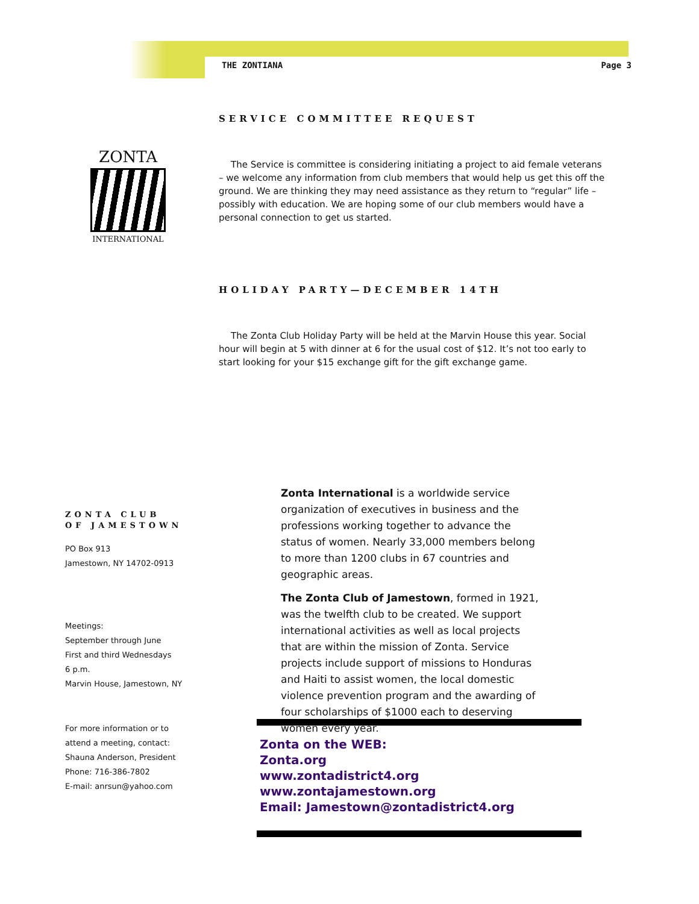THE ZONTIANA Page 3
ZONTA
INTERNATIONAL
SERVICE COMMITTEE REQUEST
The Service is committee is considering initiating a project to aid female veterans – we welcome any information from club members that would help us get this off the ground. We are thinking they may need assistance as they return to “regular” life – possibly with education. We are hoping some of our club members would have a personal connection to get us started.
HOLIDAY PARTY—DECEMBER 14TH
The Zonta Club Holiday Party will be held at the Marvin House this year. Social hour will begin at 5 with dinner at 6 for the usual cost of $12. It’s not too early to start looking for your $15 exchange gift for the gift exchange game.
ZONTA CLUB OF JAMESTOWN
PO Box 913
Jamestown, NY 14702-0913
Meetings:
September through June
First and third Wednesdays
6 p.m.
Marvin House, Jamestown, NY
For more information or to attend a meeting, contact:
Shauna Anderson, President
Phone: 716-386-7802
E-mail: anrsun@yahoo.com
Zonta International is a worldwide service organization of executives in business and the professions working together to advance the status of women. Nearly 33,000 members belong to more than 1200 clubs in 67 countries and geographic areas.
The Zonta Club of Jamestown, formed in 1921, was the twelfth club to be created. We support international activities as well as local projects that are within the mission of Zonta. Service projects include support of missions to Honduras and Haiti to assist women, the local domestic violence prevention program and the awarding of four scholarships of $1000 each to deserving women every year.
Zonta on the WEB:
Zonta.org
www.zontadistrict4.org
www.zontajamestown.org
Email: Jamestown@zontadistrict4.org